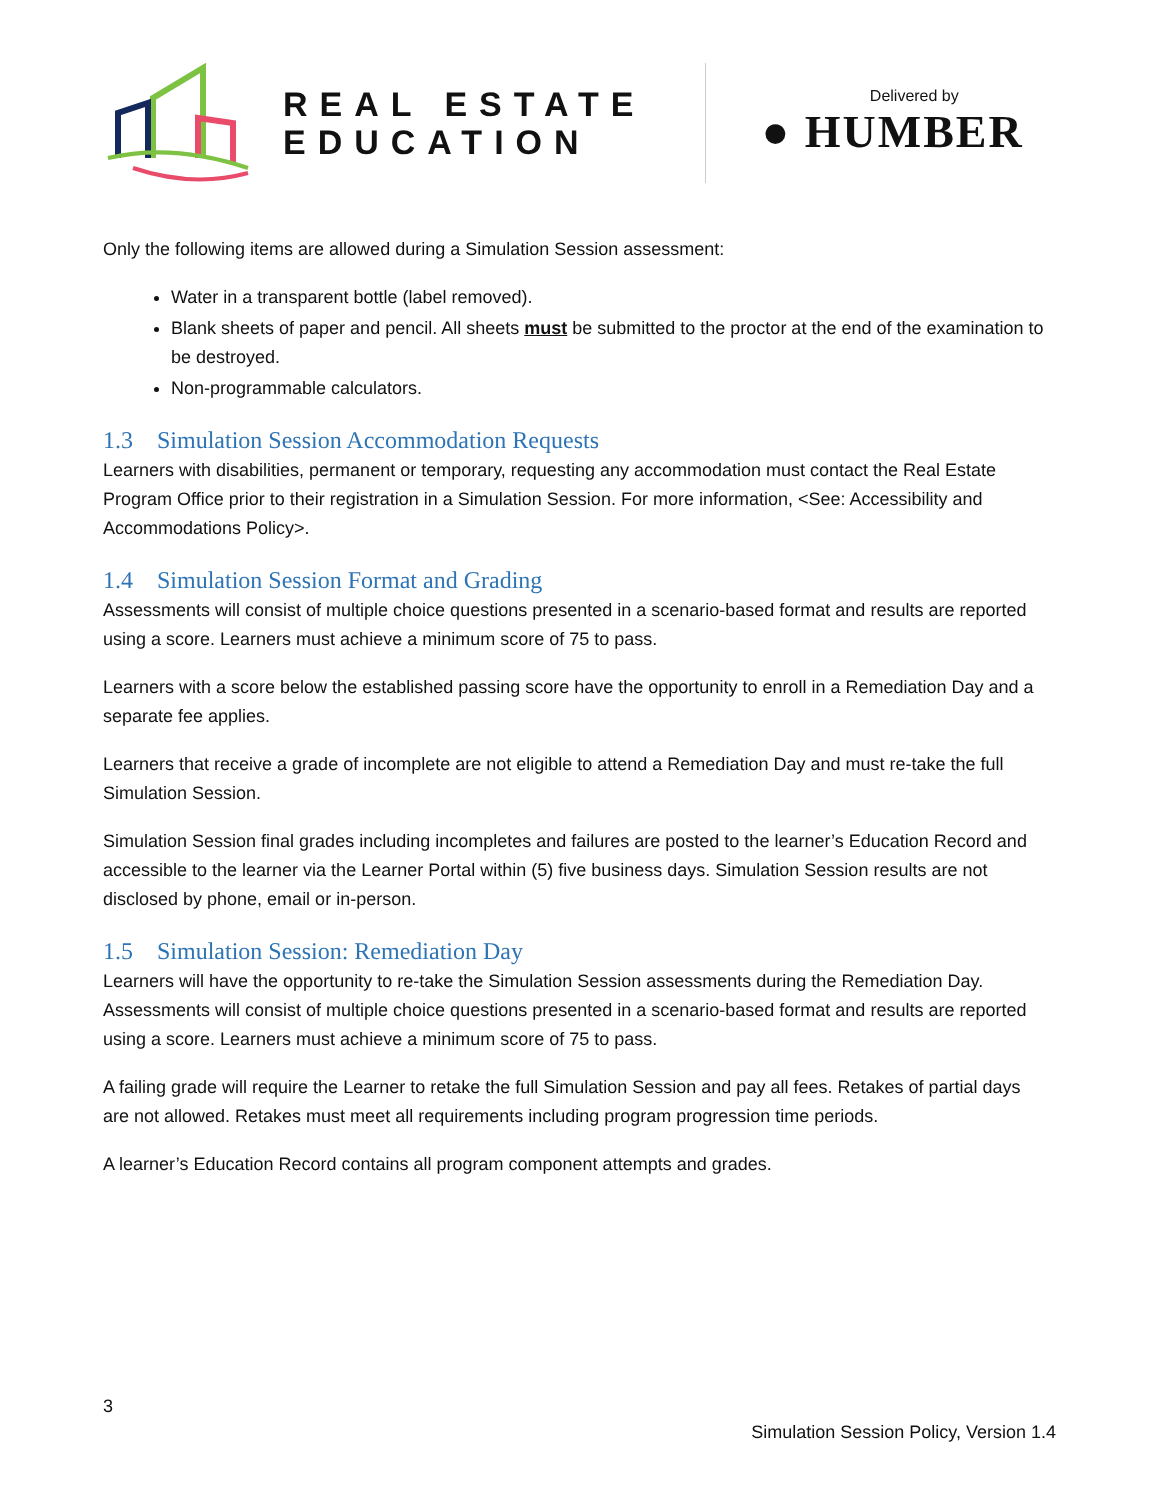REAL ESTATE
EDUCATION
Delivered by
● HUMBER
Only the following items are allowed during a Simulation Session assessment:
Water in a transparent bottle (label removed).
Blank sheets of paper and pencil. All sheets must be submitted to the proctor at the end of the examination to be destroyed.
Non-programmable calculators.
1.3 Simulation Session Accommodation Requests
Learners with disabilities, permanent or temporary, requesting any accommodation must contact the Real Estate Program Office prior to their registration in a Simulation Session. For more information, <See: Accessibility and Accommodations Policy>.
1.4 Simulation Session Format and Grading
Assessments will consist of multiple choice questions presented in a scenario-based format and results are reported using a score. Learners must achieve a minimum score of 75 to pass.
Learners with a score below the established passing score have the opportunity to enroll in a Remediation Day and a separate fee applies.
Learners that receive a grade of incomplete are not eligible to attend a Remediation Day and must re-take the full Simulation Session.
Simulation Session final grades including incompletes and failures are posted to the learner’s Education Record and accessible to the learner via the Learner Portal within (5) five business days. Simulation Session results are not disclosed by phone, email or in-person.
1.5 Simulation Session: Remediation Day
Learners will have the opportunity to re-take the Simulation Session assessments during the Remediation Day. Assessments will consist of multiple choice questions presented in a scenario-based format and results are reported using a score. Learners must achieve a minimum score of 75 to pass.
A failing grade will require the Learner to retake the full Simulation Session and pay all fees. Retakes of partial days are not allowed. Retakes must meet all requirements including program progression time periods.
A learner’s Education Record contains all program component attempts and grades.
3
Simulation Session Policy, Version 1.4